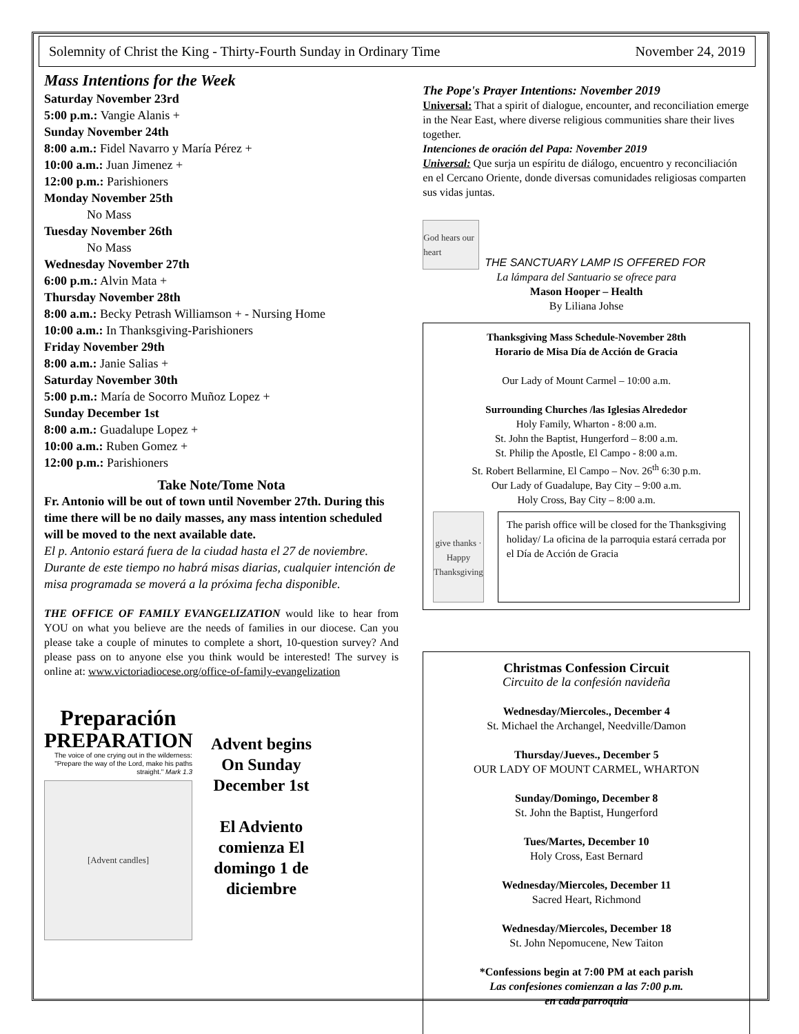Solemnity of Christ the King - Thirty-Fourth Sunday in Ordinary Time November 24, 2019
Mass Intentions for the Week
Saturday November 23rd
5:00 p.m.: Vangie Alanis +
Sunday November 24th
8:00 a.m.: Fidel Navarro y María Pérez +
10:00 a.m.: Juan Jimenez +
12:00 p.m.: Parishioners
Monday November 25th
No Mass
Tuesday November 26th
No Mass
Wednesday November 27th
6:00 p.m.: Alvin Mata +
Thursday November 28th
8:00 a.m.: Becky Petrash Williamson + - Nursing Home
10:00 a.m.: In Thanksgiving-Parishioners
Friday November 29th
8:00 a.m.: Janie Salias +
Saturday November 30th
5:00 p.m.: María de Socorro Muñoz Lopez +
Sunday December 1st
8:00 a.m.: Guadalupe Lopez +
10:00 a.m.: Ruben Gomez +
12:00 p.m.: Parishioners
Take Note/Tome Nota
Fr. Antonio will be out of town until November 27th. During this time there will be no daily masses, any mass intention scheduled will be moved to the next available date.
El p. Antonio estará fuera de la ciudad hasta el 27 de noviembre. Durante de este tiempo no habrá misas diarias, cualquier intención de misa programada se moverá a la próxima fecha disponible.
THE OFFICE OF FAMILY EVANGELIZATION would like to hear from YOU on what you believe are the needs of families in our diocese. Can you please take a couple of minutes to complete a short, 10-question survey? And please pass on to anyone else you think would be interested! The survey is online at: www.victoriadiocese.org/office-of-family-evangelization
Preparación
PREPARATION
The voice of one crying out in the wilderness: "Prepare the way of the Lord, make his paths straight." Mark 1.3
[Advent candles]
Advent begins On Sunday December 1st
El Adviento comienza El domingo 1 de diciembre
The Pope's Prayer Intentions: November 2019
Universal: That a spirit of dialogue, encounter, and reconciliation emerge in the Near East, where diverse religious communities share their lives together.
Intenciones de oración del Papa: November 2019
Universal: Que surja un espíritu de diálogo, encuentro y reconciliación en el Cercano Oriente, donde diversas comunidades religiosas comparten sus vidas juntas.
God hears our heart
THE SANCTUARY LAMP IS OFFERED FOR
La lámpara del Santuario se ofrece para
Mason Hooper – Health
By Liliana Johse
Thanksgiving Mass Schedule-November 28th
Horario de Misa Día de Acción de Gracia
Our Lady of Mount Carmel – 10:00 a.m.
Surrounding Churches /las Iglesias Alrededor
Holy Family, Wharton - 8:00 a.m.
St. John the Baptist, Hungerford – 8:00 a.m.
St. Philip the Apostle, El Campo - 8:00 a.m.
St. Robert Bellarmine, El Campo – Nov. 26<sup>th</sup> 6:30 p.m.
Our Lady of Guadalupe, Bay City – 9:00 a.m.
Holy Cross, Bay City – 8:00 a.m.
give thanks · Happy Thanksgiving
The parish office will be closed for the Thanksgiving holiday/ La oficina de la parroquia estará cerrada por el Día de Acción de Gracia
Christmas Confession Circuit
Circuito de la confesión navideña
Wednesday/Miercoles., December 4
St. Michael the Archangel, Needville/Damon
Thursday/Jueves., December 5
OUR LADY OF MOUNT CARMEL, WHARTON
Sunday/Domingo, December 8
St. John the Baptist, Hungerford
Tues/Martes, December 10
Holy Cross, East Bernard
Wednesday/Miercoles, December 11
Sacred Heart, Richmond
Wednesday/Miercoles, December 18
St. John Nepomucene, New Taiton
*Confessions begin at 7:00 PM at each parish
Las confesiones comienzan a las 7:00 p.m.
en cada parroquia